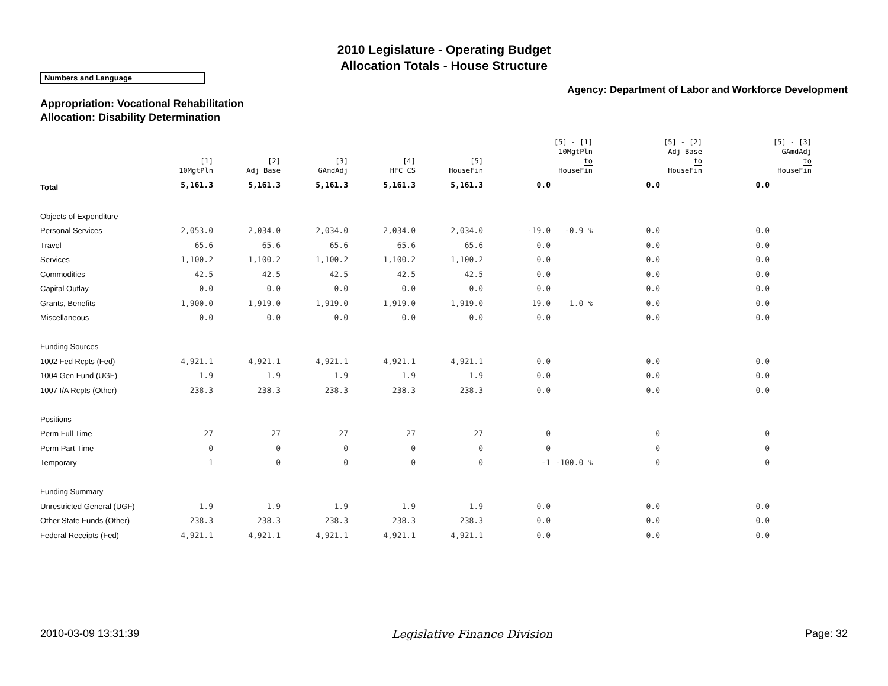2010 Legislature - Operating Budget
Allocation Totals - House Structure
Numbers and Language
Agency: Department of Labor and Workforce Development
Appropriation: Vocational Rehabilitation
Allocation: Disability Determination
| | [1] 10MgtPln | [2] Adj Base | [3] GAmdAdj | [4] HFC CS | [5] HouseFin | | [5] - [1] 10MgtPln to HouseFin | | [5] - [2] Adj Base to HouseFin | | [5] - [3] GAmdAdj to HouseFin |
| --- | --- | --- | --- | --- | --- | --- | --- | --- | --- | --- | --- |
| Total | 5,161.3 | 5,161.3 | 5,161.3 | 5,161.3 | 5,161.3 | 0.0 | | 0.0 | | 0.0 | |
| Objects of Expenditure | | | | | | | | | | | |
| Personal Services | 2,053.0 | 2,034.0 | 2,034.0 | 2,034.0 | 2,034.0 | -19.0 | -0.9 % | 0.0 | | 0.0 | |
| Travel | 65.6 | 65.6 | 65.6 | 65.6 | 65.6 | 0.0 | | 0.0 | | 0.0 | |
| Services | 1,100.2 | 1,100.2 | 1,100.2 | 1,100.2 | 1,100.2 | 0.0 | | 0.0 | | 0.0 | |
| Commodities | 42.5 | 42.5 | 42.5 | 42.5 | 42.5 | 0.0 | | 0.0 | | 0.0 | |
| Capital Outlay | 0.0 | 0.0 | 0.0 | 0.0 | 0.0 | 0.0 | | 0.0 | | 0.0 | |
| Grants, Benefits | 1,900.0 | 1,919.0 | 1,919.0 | 1,919.0 | 1,919.0 | 19.0 | 1.0 % | 0.0 | | 0.0 | |
| Miscellaneous | 0.0 | 0.0 | 0.0 | 0.0 | 0.0 | 0.0 | | 0.0 | | 0.0 | |
| Funding Sources | | | | | | | | | | | |
| 1002 Fed Rcpts (Fed) | 4,921.1 | 4,921.1 | 4,921.1 | 4,921.1 | 4,921.1 | 0.0 | | 0.0 | | 0.0 | |
| 1004 Gen Fund (UGF) | 1.9 | 1.9 | 1.9 | 1.9 | 1.9 | 0.0 | | 0.0 | | 0.0 | |
| 1007 I/A Rcpts (Other) | 238.3 | 238.3 | 238.3 | 238.3 | 238.3 | 0.0 | | 0.0 | | 0.0 | |
| Positions | | | | | | | | | | | |
| Perm Full Time | 27 | 27 | 27 | 27 | 27 | 0 | | 0 | | 0 | |
| Perm Part Time | 0 | 0 | 0 | 0 | 0 | 0 | | 0 | | 0 | |
| Temporary | 1 | 0 | 0 | 0 | 0 | -1 | -100.0 % | 0 | | 0 | |
| Funding Summary | | | | | | | | | | | |
| Unrestricted General (UGF) | 1.9 | 1.9 | 1.9 | 1.9 | 1.9 | 0.0 | | 0.0 | | 0.0 | |
| Other State Funds (Other) | 238.3 | 238.3 | 238.3 | 238.3 | 238.3 | 0.0 | | 0.0 | | 0.0 | |
| Federal Receipts (Fed) | 4,921.1 | 4,921.1 | 4,921.1 | 4,921.1 | 4,921.1 | 0.0 | | 0.0 | | 0.0 | |
2010-03-09 13:31:39 Legislative Finance Division Page: 32